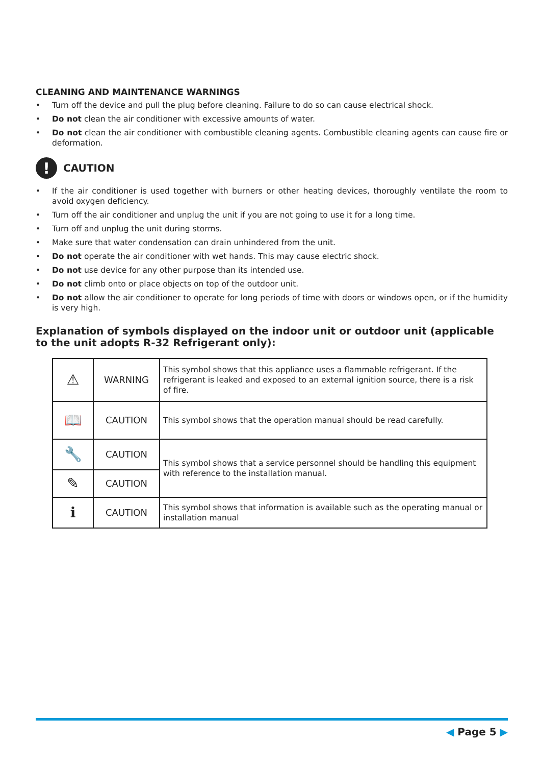CLEANING AND MAINTENANCE WARNINGS
• Turn off the device and pull the plug before cleaning. Failure to do so can cause electrical shock.
• Do not clean the air conditioner with excessive amounts of water.
• Do not clean the air conditioner with combustible cleaning agents. Combustible cleaning agents can cause fire or deformation.
!
CAUTION
• If the air conditioner is used together with burners or other heating devices, thoroughly ventilate the room to avoid oxygen deficiency.
• Turn off the air conditioner and unplug the unit if you are not going to use it for a long time.
• Turn off and unplug the unit during storms.
• Make sure that water condensation can drain unhindered from the unit.
• Do not operate the air conditioner with wet hands. This may cause electric shock.
• Do not use device for any other purpose than its intended use.
• Do not climb onto or place objects on top of the outdoor unit.
• Do not allow the air conditioner to operate for long periods of time with doors or windows open, or if the humidity is very high.
Explanation of symbols displayed on the indoor unit or outdoor unit (applicable to the unit adopts R-32 Refrigerant only):
| ⚠ | WARNING | This symbol shows that this appliance uses a flammable refrigerant. If the refrigerant is leaked and exposed to an external ignition source, there is a risk of fire. |
| 📖 | CAUTION | This symbol shows that the operation manual should be read carefully. |
| 🔧 | CAUTION | This symbol shows that a service personnel should be handling this equipment with reference to the installation manual. |
| ✎ | CAUTION | |
| ℹ | CAUTION | This symbol shows that information is available such as the operating manual or installation manual |
◀ Page 5 ▶